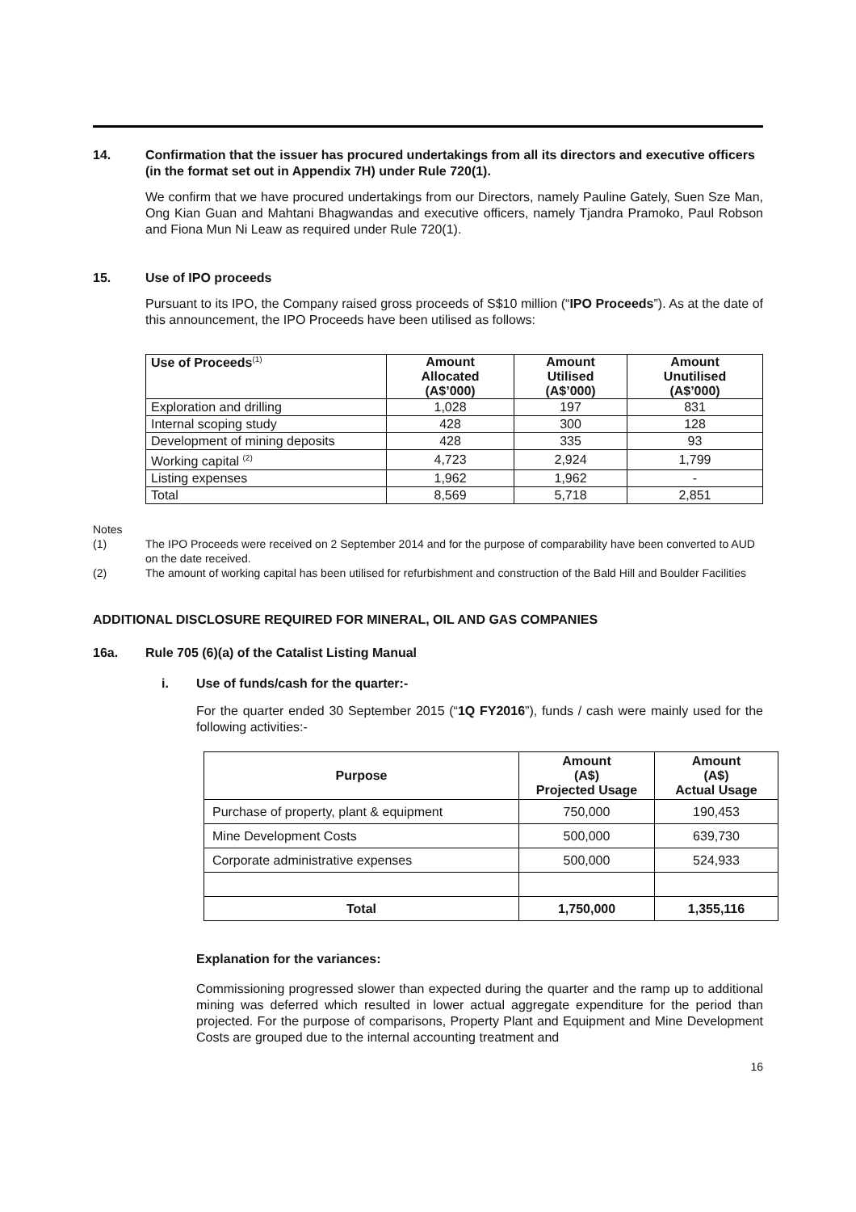14. Confirmation that the issuer has procured undertakings from all its directors and executive officers (in the format set out in Appendix 7H) under Rule 720(1).
We confirm that we have procured undertakings from our Directors, namely Pauline Gately, Suen Sze Man, Ong Kian Guan and Mahtani Bhagwandas and executive officers, namely Tjandra Pramoko, Paul Robson and Fiona Mun Ni Leaw as required under Rule 720(1).
15. Use of IPO proceeds
Pursuant to its IPO, the Company raised gross proceeds of S$10 million (“IPO Proceeds”). As at the date of this announcement, the IPO Proceeds have been utilised as follows:
| Use of Proceeds<sup>(1)</sup> | Amount Allocated (A$’000) | Amount Utilised (A$’000) | Amount Unutilised (A$’000) |
| --- | --- | --- | --- |
| Exploration and drilling | 1,028 | 197 | 831 |
| Internal scoping study | 428 | 300 | 128 |
| Development of mining deposits | 428 | 335 | 93 |
| Working capital <sup>(2)</sup> | 4,723 | 2,924 | 1,799 |
| Listing expenses | 1,962 | 1,962 | - |
| Total | 8,569 | 5,718 | 2,851 |
Notes
(1) The IPO Proceeds were received on 2 September 2014 and for the purpose of comparability have been converted to AUD on the date received.
(2) The amount of working capital has been utilised for refurbishment and construction of the Bald Hill and Boulder Facilities
ADDITIONAL DISCLOSURE REQUIRED FOR MINERAL, OIL AND GAS COMPANIES
16a. Rule 705 (6)(a) of the Catalist Listing Manual
i. Use of funds/cash for the quarter:-
For the quarter ended 30 September 2015 (“1Q FY2016”), funds / cash were mainly used for the following activities:-
| Purpose | Amount (A$) Projected Usage | Amount (A$) Actual Usage |
| --- | --- | --- |
| Purchase of property, plant & equipment | 750,000 | 190,453 |
| Mine Development Costs | 500,000 | 639,730 |
| Corporate administrative expenses | 500,000 | 524,933 |
| Total | 1,750,000 | 1,355,116 |
Explanation for the variances:
Commissioning progressed slower than expected during the quarter and the ramp up to additional mining was deferred which resulted in lower actual aggregate expenditure for the period than projected. For the purpose of comparisons, Property Plant and Equipment and Mine Development Costs are grouped due to the internal accounting treatment and
16